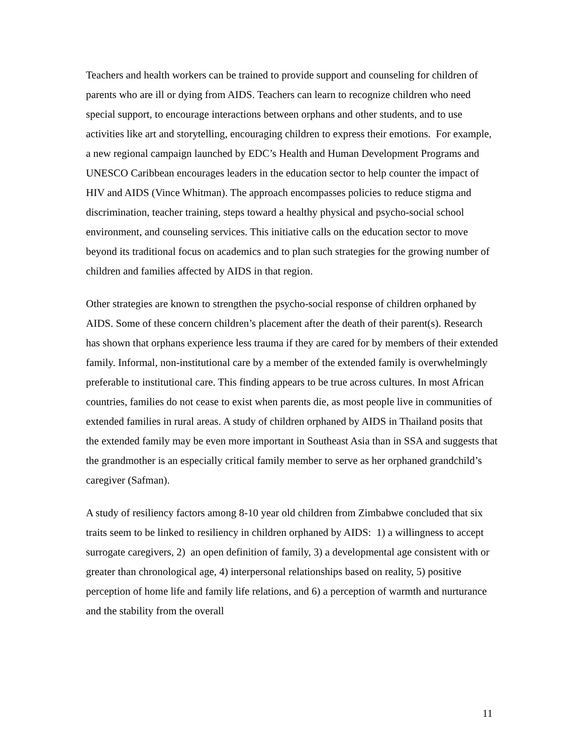Teachers and health workers can be trained to provide support and counseling for children of parents who are ill or dying from AIDS. Teachers can learn to recognize children who need special support, to encourage interactions between orphans and other students, and to use activities like art and storytelling, encouraging children to express their emotions. For example, a new regional campaign launched by EDC’s Health and Human Development Programs and UNESCO Caribbean encourages leaders in the education sector to help counter the impact of HIV and AIDS (Vince Whitman). The approach encompasses policies to reduce stigma and discrimination, teacher training, steps toward a healthy physical and psycho-social school environment, and counseling services. This initiative calls on the education sector to move beyond its traditional focus on academics and to plan such strategies for the growing number of children and families affected by AIDS in that region.
Other strategies are known to strengthen the psycho-social response of children orphaned by AIDS. Some of these concern children’s placement after the death of their parent(s). Research has shown that orphans experience less trauma if they are cared for by members of their extended family. Informal, non-institutional care by a member of the extended family is overwhelmingly preferable to institutional care. This finding appears to be true across cultures. In most African countries, families do not cease to exist when parents die, as most people live in communities of extended families in rural areas. A study of children orphaned by AIDS in Thailand posits that the extended family may be even more important in Southeast Asia than in SSA and suggests that the grandmother is an especially critical family member to serve as her orphaned grandchild’s caregiver (Safman).
A study of resiliency factors among 8-10 year old children from Zimbabwe concluded that six traits seem to be linked to resiliency in children orphaned by AIDS: 1) a willingness to accept surrogate caregivers, 2) an open definition of family, 3) a developmental age consistent with or greater than chronological age, 4) interpersonal relationships based on reality, 5) positive perception of home life and family life relations, and 6) a perception of warmth and nurturance and the stability from the overall
11